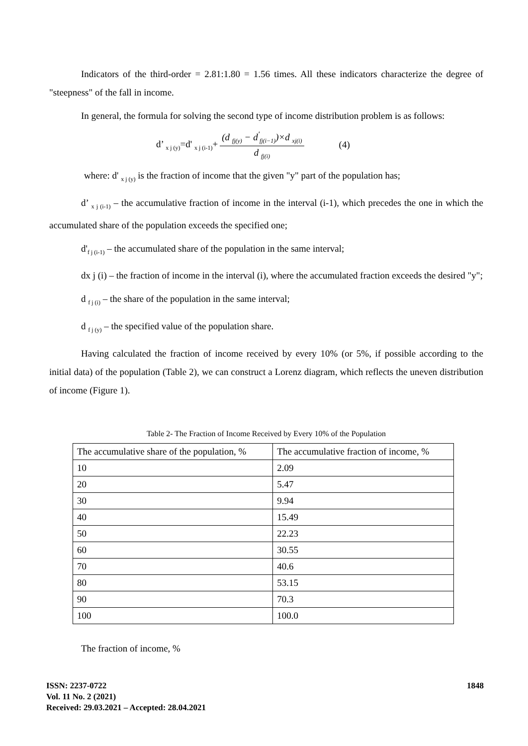Indicators of the third-order = 2.81:1.80 = 1.56 times. All these indicators characterize the degree of "steepness" of the fall in income.
In general, the formula for solving the second type of income distribution problem is as follows:
d’ <sub>x j (y)</sub>=d' <sub>x j (i-1)</sub>+ (d <sub>fj(y)</sub> − d<sup>'</sup><sub>fj(i−1)</sub>)×d <sub>xj(i)</sub> d <sub>fj(i)</sub> (4)
where: d' <sub>x j (y)</sub> is the fraction of income that the given "y" part of the population has;
d’ <sub>x j (i-1)</sub> – the accumulative fraction of income in the interval (i-1), which precedes the one in which the accumulated share of the population exceeds the specified one;
d'<sub>f j (i-1)</sub> – the accumulated share of the population in the same interval;
dx j (i) – the fraction of income in the interval (i), where the accumulated fraction exceeds the desired "y";
d <sub>f j (i)</sub> – the share of the population in the same interval;
d <sub>f j (y)</sub> – the specified value of the population share.
Having calculated the fraction of income received by every 10% (or 5%, if possible according to the initial data) of the population (Table 2), we can construct a Lorenz diagram, which reflects the uneven distribution of income (Figure 1).
Table 2- The Fraction of Income Received by Every 10% of the Population
| The accumulative share of the population, % | The accumulative fraction of income, % |
| --- | --- |
| 10 | 2.09 |
| 20 | 5.47 |
| 30 | 9.94 |
| 40 | 15.49 |
| 50 | 22.23 |
| 60 | 30.55 |
| 70 | 40.6 |
| 80 | 53.15 |
| 90 | 70.3 |
| 100 | 100.0 |
The fraction of income, %
ISSN: 2237-0722
Vol. 11 No. 2 (2021)
Received: 29.03.2021 – Accepted: 28.04.2021
1848